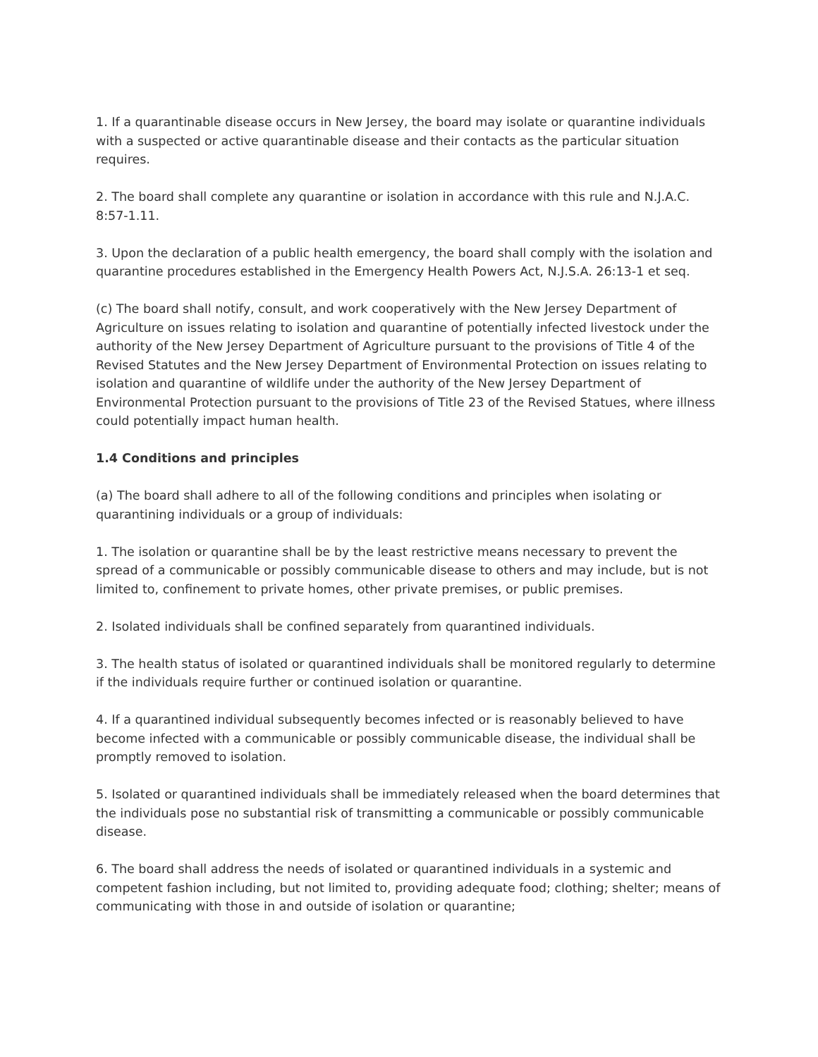1. If a quarantinable disease occurs in New Jersey, the board may isolate or quarantine individuals with a suspected or active quarantinable disease and their contacts as the particular situation requires.
2. The board shall complete any quarantine or isolation in accordance with this rule and N.J.A.C. 8:57-1.11.
3. Upon the declaration of a public health emergency, the board shall comply with the isolation and quarantine procedures established in the Emergency Health Powers Act, N.J.S.A. 26:13-1 et seq.
(c) The board shall notify, consult, and work cooperatively with the New Jersey Department of Agriculture on issues relating to isolation and quarantine of potentially infected livestock under the authority of the New Jersey Department of Agriculture pursuant to the provisions of Title 4 of the Revised Statutes and the New Jersey Department of Environmental Protection on issues relating to isolation and quarantine of wildlife under the authority of the New Jersey Department of Environmental Protection pursuant to the provisions of Title 23 of the Revised Statues, where illness could potentially impact human health.
1.4 Conditions and principles
(a) The board shall adhere to all of the following conditions and principles when isolating or quarantining individuals or a group of individuals:
1. The isolation or quarantine shall be by the least restrictive means necessary to prevent the spread of a communicable or possibly communicable disease to others and may include, but is not limited to, confinement to private homes, other private premises, or public premises.
2. Isolated individuals shall be confined separately from quarantined individuals.
3. The health status of isolated or quarantined individuals shall be monitored regularly to determine if the individuals require further or continued isolation or quarantine.
4. If a quarantined individual subsequently becomes infected or is reasonably believed to have become infected with a communicable or possibly communicable disease, the individual shall be promptly removed to isolation.
5. Isolated or quarantined individuals shall be immediately released when the board determines that the individuals pose no substantial risk of transmitting a communicable or possibly communicable disease.
6. The board shall address the needs of isolated or quarantined individuals in a systemic and competent fashion including, but not limited to, providing adequate food; clothing; shelter; means of communicating with those in and outside of isolation or quarantine;